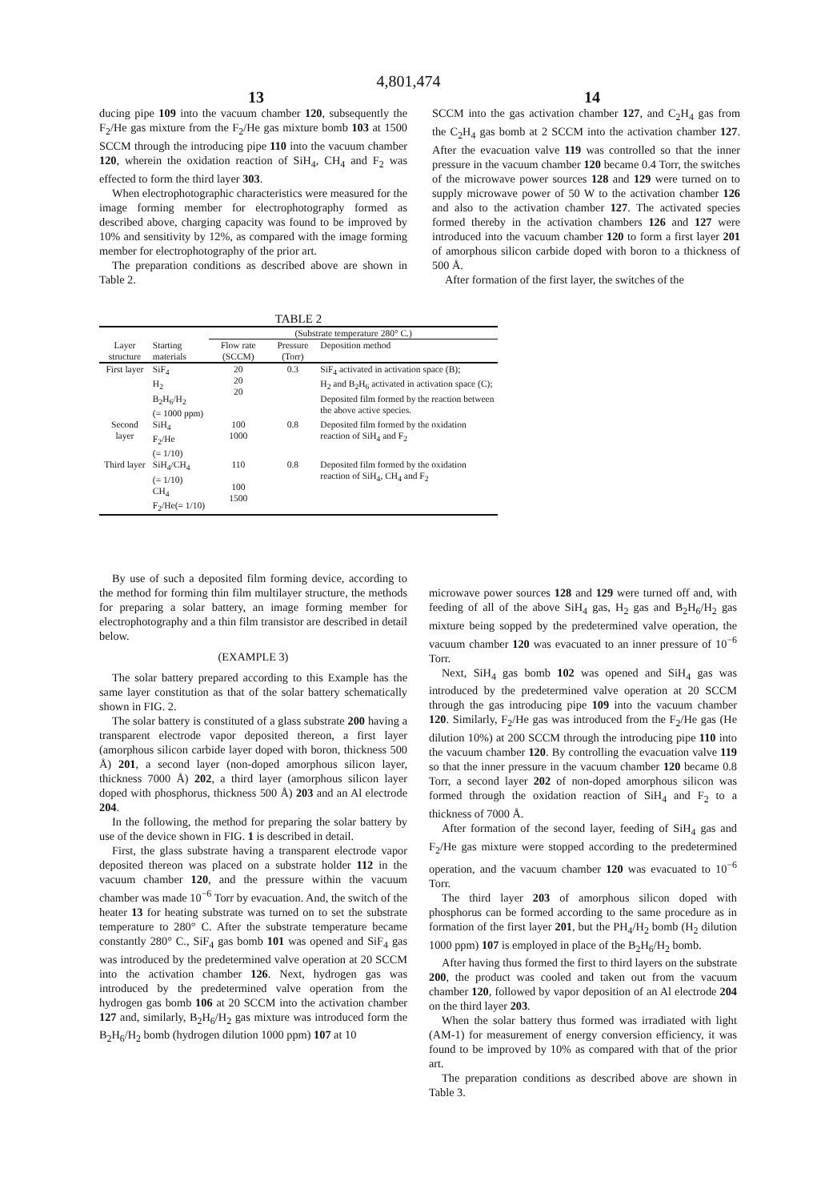4,801,474
13 14
ducing pipe 109 into the vacuum chamber 120, subsequently the F<sub>2</sub>/He gas mixture from the F<sub>2</sub>/He gas mixture bomb 103 at 1500 SCCM through the introducing pipe 110 into the vacuum chamber 120, wherein the oxidation reaction of SiH<sub>4</sub>, CH<sub>4</sub> and F<sub>2</sub> was effected to form the third layer 303.
When electrophotographic characteristics were measured for the image forming member for electrophotography formed as described above, charging capacity was found to be improved by 10% and sensitivity by 12%, as compared with the image forming member for electrophotography of the prior art.
The preparation conditions as described above are shown in Table 2.
SCCM into the gas activation chamber 127, and C<sub>2</sub>H<sub>4</sub> gas from the C<sub>2</sub>H<sub>4</sub> gas bomb at 2 SCCM into the activation chamber 127. After the evacuation valve 119 was controlled so that the inner pressure in the vacuum chamber 120 became 0.4 Torr, the switches of the microwave power sources 128 and 129 were turned on to supply microwave power of 50 W to the activation chamber 126 and also to the activation chamber 127. The activated species formed thereby in the activation chambers 126 and 127 were introduced into the vacuum chamber 120 to form a first layer 201 of amorphous silicon carbide doped with boron to a thickness of 500 Å.
After formation of the first layer, the switches of the
TABLE 2
| | | (Substrate temperature 280° C.) | | |
| --- | --- | --- | --- | --- |
| Layer structure | Starting materials | Flow rate (SCCM) | Pressure (Torr) | Deposition method |
| First layer | SiF<sub>4</sub> H<sub>2</sub> B<sub>2</sub>H<sub>6</sub>/H<sub>2</sub> (= 1000 ppm) | 20 20 20 | 0.3 | SiF<sub>4</sub> activated in activation space (B); H<sub>2</sub> and B<sub>2</sub>H<sub>6</sub> activated in activation space (C); Deposited film formed by the reaction between the above active species. |
| Second layer | SiH<sub>4</sub> F<sub>2</sub>/He (= 1/10) | 100 1000 | 0.8 | Deposited film formed by the oxidation reaction of SiH<sub>4</sub> and F<sub>2</sub> |
| Third layer | SiH<sub>4</sub>/CH<sub>4</sub> (= 1/10) CH<sub>4</sub> F<sub>2</sub>/He(= 1/10) | 110 100 1500 | 0.8 | Deposited film formed by the oxidation reaction of SiH<sub>4</sub>, CH<sub>4</sub> and F<sub>2</sub> |
By use of such a deposited film forming device, according to the method for forming thin film multilayer structure, the methods for preparing a solar battery, an image forming member for electrophotography and a thin film transistor are described in detail below.
(EXAMPLE 3)
The solar battery prepared according to this Example has the same layer constitution as that of the solar battery schematically shown in FIG. 2.
The solar battery is constituted of a glass substrate 200 having a transparent electrode vapor deposited thereon, a first layer (amorphous silicon carbide layer doped with boron, thickness 500 Å) 201, a second layer (non-doped amorphous silicon layer, thickness 7000 Å) 202, a third layer (amorphous silicon layer doped with phosphorus, thickness 500 Å) 203 and an Al electrode 204.
In the following, the method for preparing the solar battery by use of the device shown in FIG. 1 is described in detail.
First, the glass substrate having a transparent electrode vapor deposited thereon was placed on a substrate holder 112 in the vacuum chamber 120, and the pressure within the vacuum chamber was made 10<sup>−6</sup> Torr by evacuation. And, the switch of the heater 13 for heating substrate was turned on to set the substrate temperature to 280° C. After the substrate temperature became constantly 280° C., SiF<sub>4</sub> gas bomb 101 was opened and SiF<sub>4</sub> gas was introduced by the predetermined valve operation at 20 SCCM into the activation chamber 126. Next, hydrogen gas was introduced by the predetermined valve operation from the hydrogen gas bomb 106 at 20 SCCM into the activation chamber 127 and, similarly, B<sub>2</sub>H<sub>6</sub>/H<sub>2</sub> gas mixture was introduced form the B<sub>2</sub>H<sub>6</sub>/H<sub>2</sub> bomb (hydrogen dilution 1000 ppm) 107 at 10
microwave power sources 128 and 129 were turned off and, with feeding of all of the above SiH<sub>4</sub> gas, H<sub>2</sub> gas and B<sub>2</sub>H<sub>6</sub>/H<sub>2</sub> gas mixture being sopped by the predetermined valve operation, the vacuum chamber 120 was evacuated to an inner pressure of 10<sup>−6</sup> Torr.
Next, SiH<sub>4</sub> gas bomb 102 was opened and SiH<sub>4</sub> gas was introduced by the predetermined valve operation at 20 SCCM through the gas introducing pipe 109 into the vacuum chamber 120. Similarly, F<sub>2</sub>/He gas was introduced from the F<sub>2</sub>/He gas (He dilution 10%) at 200 SCCM through the introducing pipe 110 into the vacuum chamber 120. By controlling the evacuation valve 119 so that the inner pressure in the vacuum chamber 120 became 0.8 Torr, a second layer 202 of non-doped amorphous silicon was formed through the oxidation reaction of SiH<sub>4</sub> and F<sub>2</sub> to a thickness of 7000 Å.
After formation of the second layer, feeding of SiH<sub>4</sub> gas and F<sub>2</sub>/He gas mixture were stopped according to the predetermined operation, and the vacuum chamber 120 was evacuated to 10<sup>−6</sup> Torr.
The third layer 203 of amorphous silicon doped with phosphorus can be formed according to the same procedure as in formation of the first layer 201, but the PH<sub>4</sub>/H<sub>2</sub> bomb (H<sub>2</sub> dilution 1000 ppm) 107 is employed in place of the B<sub>2</sub>H<sub>6</sub>/H<sub>2</sub> bomb.
After having thus formed the first to third layers on the substrate 200, the product was cooled and taken out from the vacuum chamber 120, followed by vapor deposition of an Al electrode 204 on the third layer 203.
When the solar battery thus formed was irradiated with light (AM-1) for measurement of energy conversion efficiency, it was found to be improved by 10% as compared with that of the prior art.
The preparation conditions as described above are shown in Table 3.